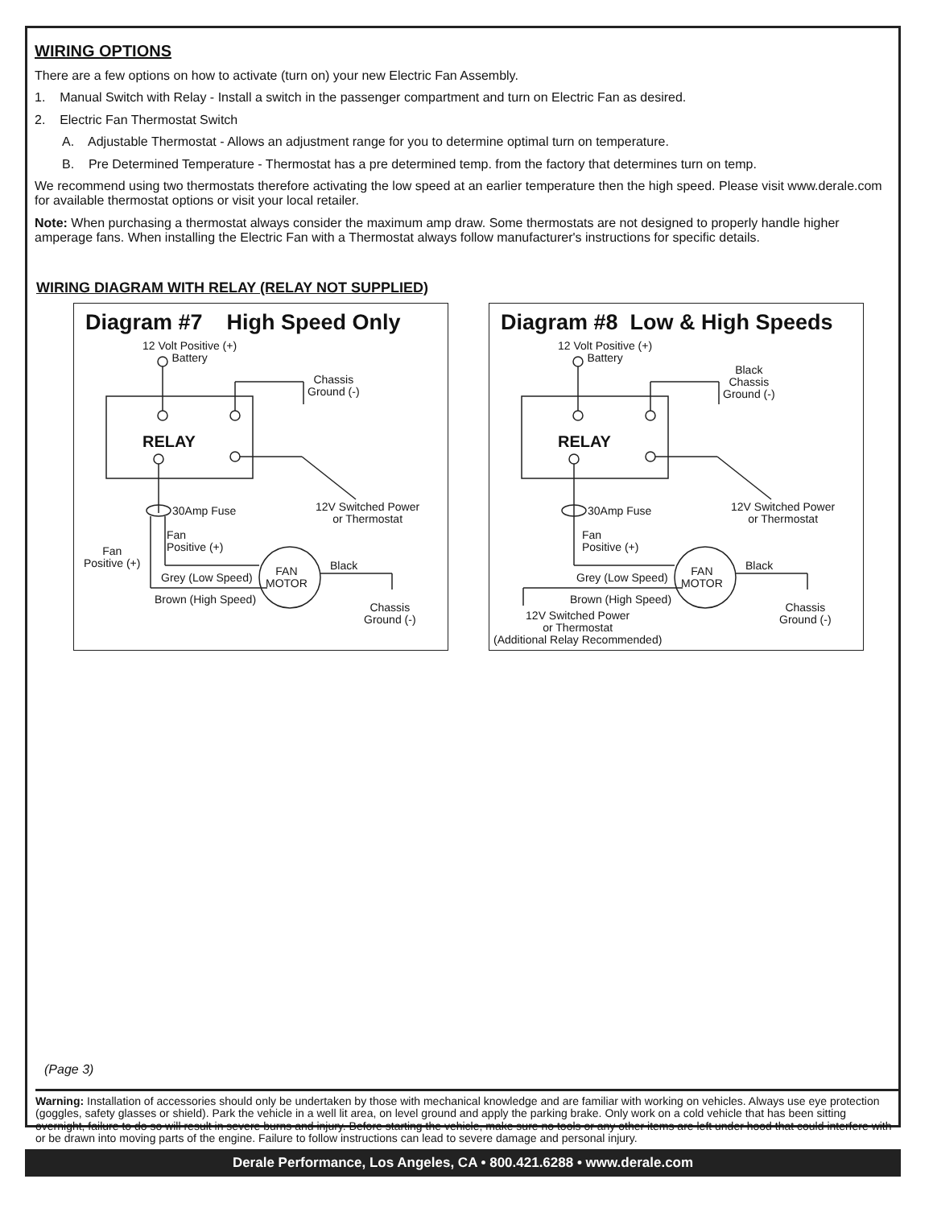WIRING OPTIONS
There are a few options on how to activate (turn on) your new Electric Fan Assembly.
1. Manual Switch with Relay - Install a switch in the passenger compartment and turn on Electric Fan as desired.
2. Electric Fan Thermostat Switch
A. Adjustable Thermostat - Allows an adjustment range for you to determine optimal turn on temperature.
B. Pre Determined Temperature - Thermostat has a pre determined temp. from the factory that determines turn on temp.
We recommend using two thermostats therefore activating the low speed at an earlier temperature then the high speed. Please visit www.derale.com for available thermostat options or visit your local retailer.
Note: When purchasing a thermostat always consider the maximum amp draw. Some thermostats are not designed to properly handle higher amperage fans. When installing the Electric Fan with a Thermostat always follow manufacturer's instructions for specific details.
WIRING DIAGRAM WITH RELAY (RELAY NOT SUPPLIED)
Diagram #7 High Speed Only
12 Volt Positive (+)
Battery
Chassis
Ground (-)
RELAY
12V Switched Power
or Thermostat
30Amp Fuse
Fan
Positive (+)
Fan
Positive (+)
Grey (Low Speed)
Brown (High Speed)
FAN
MOTOR
Black
Chassis
Ground (-)
Diagram #8 Low & High Speeds
12 Volt Positive (+)
Battery
Black
Chassis
Ground (-)
RELAY
12V Switched Power
or Thermostat
30Amp Fuse
Fan
Positive (+)
Grey (Low Speed)
Brown (High Speed)
12V Switched Power
or Thermostat
(Additional Relay Recommended)
FAN
MOTOR
Black
Chassis
Ground (-)
(Page 3)
Warning: Installation of accessories should only be undertaken by those with mechanical knowledge and are familiar with working on vehicles. Always use eye protection (goggles, safety glasses or shield). Park the vehicle in a well lit area, on level ground and apply the parking brake. Only work on a cold vehicle that has been sitting overnight, failure to do so will result in severe burns and injury. Before starting the vehicle, make sure no tools or any other items are left under hood that could interfere with or be drawn into moving parts of the engine. Failure to follow instructions can lead to severe damage and personal injury.
Derale Performance, Los Angeles, CA • 800.421.6288 • www.derale.com